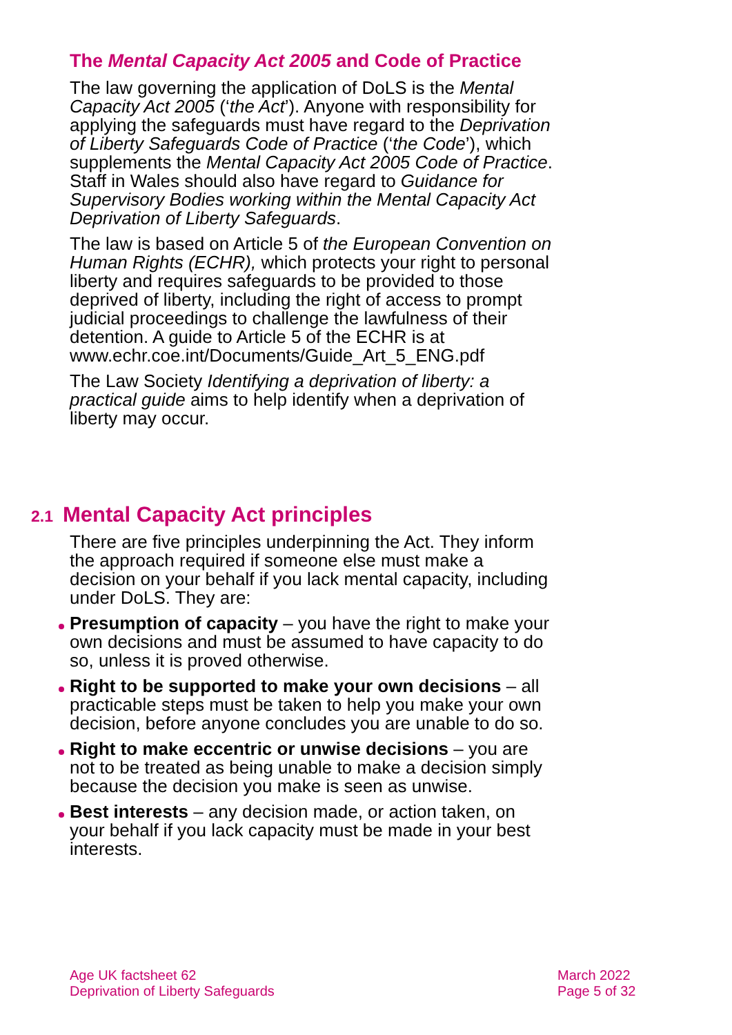The Mental Capacity Act 2005 and Code of Practice
The law governing the application of DoLS is the Mental Capacity Act 2005 (‘the Act’). Anyone with responsibility for applying the safeguards must have regard to the Deprivation of Liberty Safeguards Code of Practice (‘the Code’), which supplements the Mental Capacity Act 2005 Code of Practice. Staff in Wales should also have regard to Guidance for Supervisory Bodies working within the Mental Capacity Act Deprivation of Liberty Safeguards.
The law is based on Article 5 of the European Convention on Human Rights (ECHR), which protects your right to personal liberty and requires safeguards to be provided to those deprived of liberty, including the right of access to prompt judicial proceedings to challenge the lawfulness of their detention. A guide to Article 5 of the ECHR is at www.echr.coe.int/Documents/Guide_Art_5_ENG.pdf
The Law Society Identifying a deprivation of liberty: a practical guide aims to help identify when a deprivation of liberty may occur.
2.1 Mental Capacity Act principles
There are five principles underpinning the Act. They inform the approach required if someone else must make a decision on your behalf if you lack mental capacity, including under DoLS. They are:
Presumption of capacity – you have the right to make your own decisions and must be assumed to have capacity to do so, unless it is proved otherwise.
Right to be supported to make your own decisions – all practicable steps must be taken to help you make your own decision, before anyone concludes you are unable to do so.
Right to make eccentric or unwise decisions – you are not to be treated as being unable to make a decision simply because the decision you make is seen as unwise.
Best interests – any decision made, or action taken, on your behalf if you lack capacity must be made in your best interests.
Age UK factsheet 62
Deprivation of Liberty Safeguards
March 2022
Page 5 of 32